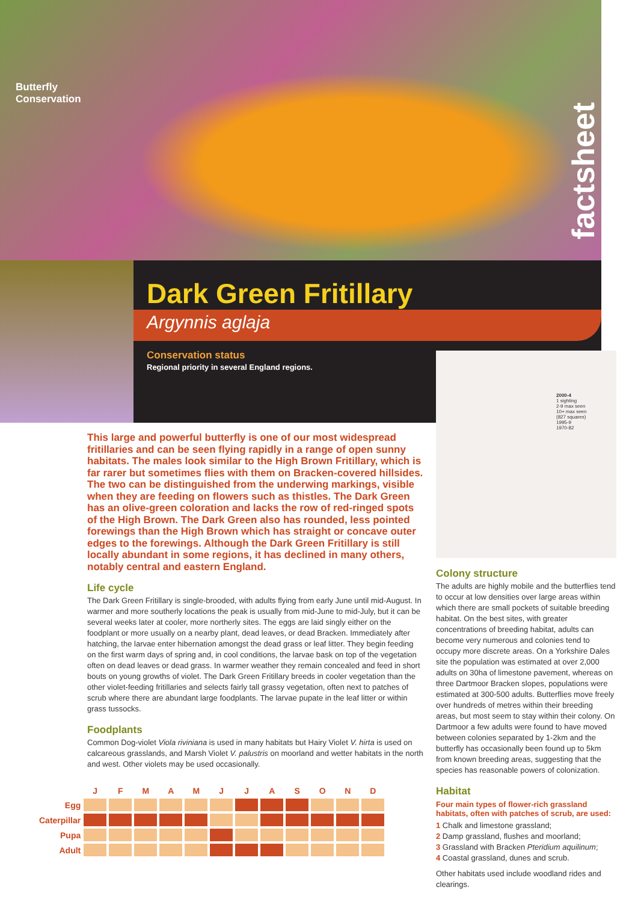Butterfly
Conservation
factsheet
Dark Green Fritillary
Argynnis aglaja
Conservation status
Regional priority in several England regions.
This large and powerful butterfly is one of our most widespread fritillaries and can be seen flying rapidly in a range of open sunny habitats. The males look similar to the High Brown Fritillary, which is far rarer but sometimes flies with them on Bracken-covered hillsides. The two can be distinguished from the underwing markings, visible when they are feeding on flowers such as thistles. The Dark Green has an olive-green coloration and lacks the row of red-ringed spots of the High Brown. The Dark Green also has rounded, less pointed forewings than the High Brown which has straight or concave outer edges to the forewings. Although the Dark Green Fritillary is still locally abundant in some regions, it has declined in many others, notably central and eastern England.
Life cycle
The Dark Green Fritillary is single-brooded, with adults flying from early June until mid-August. In warmer and more southerly locations the peak is usually from mid-June to mid-July, but it can be several weeks later at cooler, more northerly sites. The eggs are laid singly either on the foodplant or more usually on a nearby plant, dead leaves, or dead Bracken. Immediately after hatching, the larvae enter hibernation amongst the dead grass or leaf litter. They begin feeding on the first warm days of spring and, in cool conditions, the larvae bask on top of the vegetation often on dead leaves or dead grass. In warmer weather they remain concealed and feed in short bouts on young growths of violet. The Dark Green Fritillary breeds in cooler vegetation than the other violet-feeding fritillaries and selects fairly tall grassy vegetation, often next to patches of scrub where there are abundant large foodplants. The larvae pupate in the leaf litter or within grass tussocks.
Foodplants
Common Dog-violet Viola riviniana is used in many habitats but Hairy Violet V. hirta is used on calcareous grasslands, and Marsh Violet V. palustris on moorland and wetter habitats in the north and west. Other violets may be used occasionally.
| | J | F | M | A | M | J | J | A | S | O | N | D |
| --- | --- | --- | --- | --- | --- | --- | --- | --- | --- | --- | --- | --- |
| Egg | | | | | | | | | | | | |
| Caterpillar | | | | | | | | | | | | |
| Pupa | | | | | | | | | | | | |
| Adult | | | | | | | | | | | | |
2000-4
1 sighting
2-9 max seen
10+ max seen
(827 squares)
1995-9
1970-82
Colony structure
The adults are highly mobile and the butterflies tend to occur at low densities over large areas within which there are small pockets of suitable breeding habitat. On the best sites, with greater concentrations of breeding habitat, adults can become very numerous and colonies tend to occupy more discrete areas. On a Yorkshire Dales site the population was estimated at over 2,000 adults on 30ha of limestone pavement, whereas on three Dartmoor Bracken slopes, populations were estimated at 300-500 adults. Butterflies move freely over hundreds of metres within their breeding areas, but most seem to stay within their colony. On Dartmoor a few adults were found to have moved between colonies separated by 1-2km and the butterfly has occasionally been found up to 5km from known breeding areas, suggesting that the species has reasonable powers of colonization.
Habitat
Four main types of flower-rich grassland habitats, often with patches of scrub, are used:
1 Chalk and limestone grassland;
2 Damp grassland, flushes and moorland;
3 Grassland with Bracken Pteridium aquilinum;
4 Coastal grassland, dunes and scrub.
Other habitats used include woodland rides and clearings.